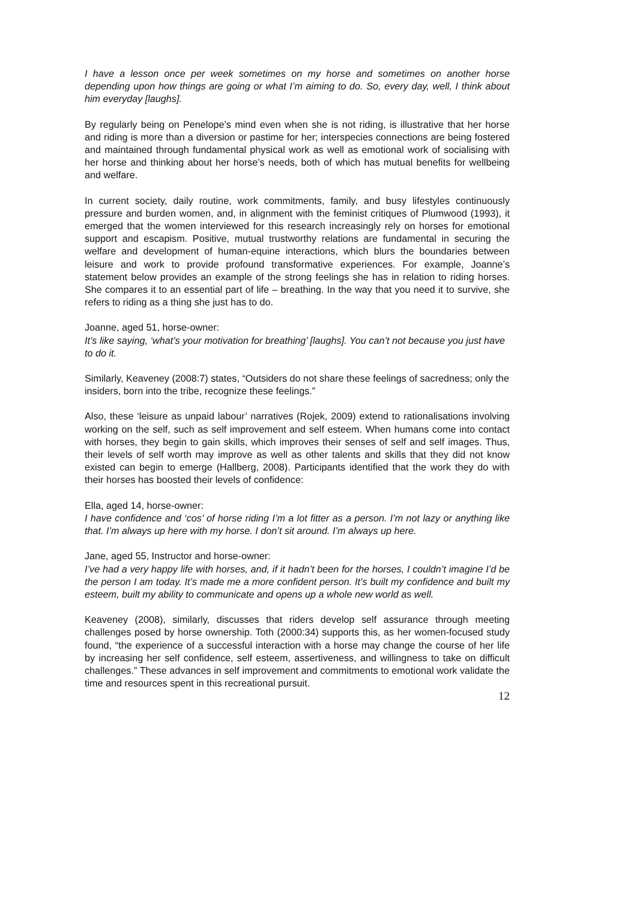I have a lesson once per week sometimes on my horse and sometimes on another horse depending upon how things are going or what I’m aiming to do. So, every day, well, I think about him everyday [laughs].
By regularly being on Penelope’s mind even when she is not riding, is illustrative that her horse and riding is more than a diversion or pastime for her; interspecies connections are being fostered and maintained through fundamental physical work as well as emotional work of socialising with her horse and thinking about her horse’s needs, both of which has mutual benefits for wellbeing and welfare.
In current society, daily routine, work commitments, family, and busy lifestyles continuously pressure and burden women, and, in alignment with the feminist critiques of Plumwood (1993), it emerged that the women interviewed for this research increasingly rely on horses for emotional support and escapism. Positive, mutual trustworthy relations are fundamental in securing the welfare and development of human-equine interactions, which blurs the boundaries between leisure and work to provide profound transformative experiences. For example, Joanne’s statement below provides an example of the strong feelings she has in relation to riding horses. She compares it to an essential part of life – breathing. In the way that you need it to survive, she refers to riding as a thing she just has to do.
Joanne, aged 51, horse-owner:
It’s like saying, ‘what’s your motivation for breathing’ [laughs]. You can’t not because you just have to do it.
Similarly, Keaveney (2008:7) states, “Outsiders do not share these feelings of sacredness; only the insiders, born into the tribe, recognize these feelings.”
Also, these ‘leisure as unpaid labour’ narratives (Rojek, 2009) extend to rationalisations involving working on the self, such as self improvement and self esteem. When humans come into contact with horses, they begin to gain skills, which improves their senses of self and self images. Thus, their levels of self worth may improve as well as other talents and skills that they did not know existed can begin to emerge (Hallberg, 2008). Participants identified that the work they do with their horses has boosted their levels of confidence:
Ella, aged 14, horse-owner:
I have confidence and ‘cos’ of horse riding I’m a lot fitter as a person. I’m not lazy or anything like that. I’m always up here with my horse. I don’t sit around. I’m always up here.
Jane, aged 55, Instructor and horse-owner:
I’ve had a very happy life with horses, and, if it hadn’t been for the horses, I couldn’t imagine I’d be the person I am today. It’s made me a more confident person. It’s built my confidence and built my esteem, built my ability to communicate and opens up a whole new world as well.
Keaveney (2008), similarly, discusses that riders develop self assurance through meeting challenges posed by horse ownership. Toth (2000:34) supports this, as her women-focused study found, “the experience of a successful interaction with a horse may change the course of her life by increasing her self confidence, self esteem, assertiveness, and willingness to take on difficult challenges.” These advances in self improvement and commitments to emotional work validate the time and resources spent in this recreational pursuit.
12